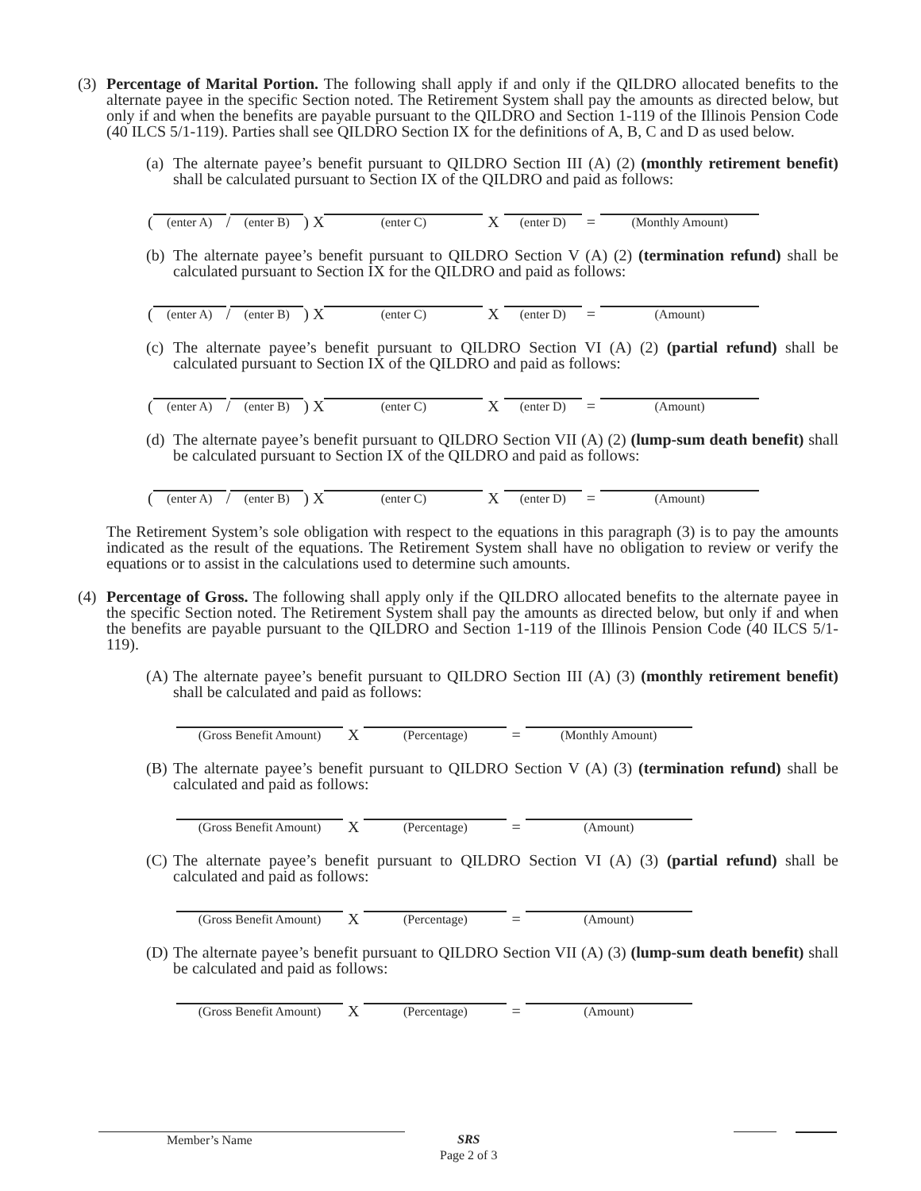(3) Percentage of Marital Portion. The following shall apply if and only if the QILDRO allocated benefits to the alternate payee in the specific Section noted. The Retirement System shall pay the amounts as directed below, but only if and when the benefits are payable pursuant to the QILDRO and Section 1-119 of the Illinois Pension Code (40 ILCS 5/1-119). Parties shall see QILDRO Section IX for the definitions of A, B, C and D as used below.
(a)
The alternate payee’s benefit pursuant to QILDRO Section III (A) (2) (monthly retirement benefit) shall be calculated pursuant to Section IX of the QILDRO and paid as follows:
( (enter A) / (enter B) ) X (enter C) X (enter D) = (Monthly Amount)
(b)
The alternate payee’s benefit pursuant to QILDRO Section V (A) (2) (termination refund) shall be calculated pursuant to Section IX for the QILDRO and paid as follows:
( (enter A) / (enter B) ) X (enter C) X (enter D) = (Amount)
(c)
The alternate payee’s benefit pursuant to QILDRO Section VI (A) (2) (partial refund) shall be calculated pursuant to Section IX of the QILDRO and paid as follows:
( (enter A) / (enter B) ) X (enter C) X (enter D) = (Amount)
(d)
The alternate payee’s benefit pursuant to QILDRO Section VII (A) (2) (lump-sum death benefit) shall be calculated pursuant to Section IX of the QILDRO and paid as follows:
( (enter A) / (enter B) ) X (enter C) X (enter D) = (Amount)
The Retirement System’s sole obligation with respect to the equations in this paragraph (3) is to pay the amounts indicated as the result of the equations. The Retirement System shall have no obligation to review or verify the equations or to assist in the calculations used to determine such amounts.
(4) Percentage of Gross. The following shall apply only if the QILDRO allocated benefits to the alternate payee in the specific Section noted. The Retirement System shall pay the amounts as directed below, but only if and when the benefits are payable pursuant to the QILDRO and Section 1-119 of the Illinois Pension Code (40 ILCS 5/1-119).
(A)
The alternate payee’s benefit pursuant to QILDRO Section III (A) (3) (monthly retirement benefit) shall be calculated and paid as follows:
(Gross Benefit Amount) X (Percentage) = (Monthly Amount)
(B)
The alternate payee’s benefit pursuant to QILDRO Section V (A) (3) (termination refund) shall be calculated and paid as follows:
(Gross Benefit Amount) X (Percentage) = (Amount)
(C)
The alternate payee’s benefit pursuant to QILDRO Section VI (A) (3) (partial refund) shall be calculated and paid as follows:
(Gross Benefit Amount) X (Percentage) = (Amount)
(D)
The alternate payee’s benefit pursuant to QILDRO Section VII (A) (3) (lump-sum death benefit) shall be calculated and paid as follows:
(Gross Benefit Amount) X (Percentage) = (Amount)
Member’s Name
SRS
Page 2 of 3